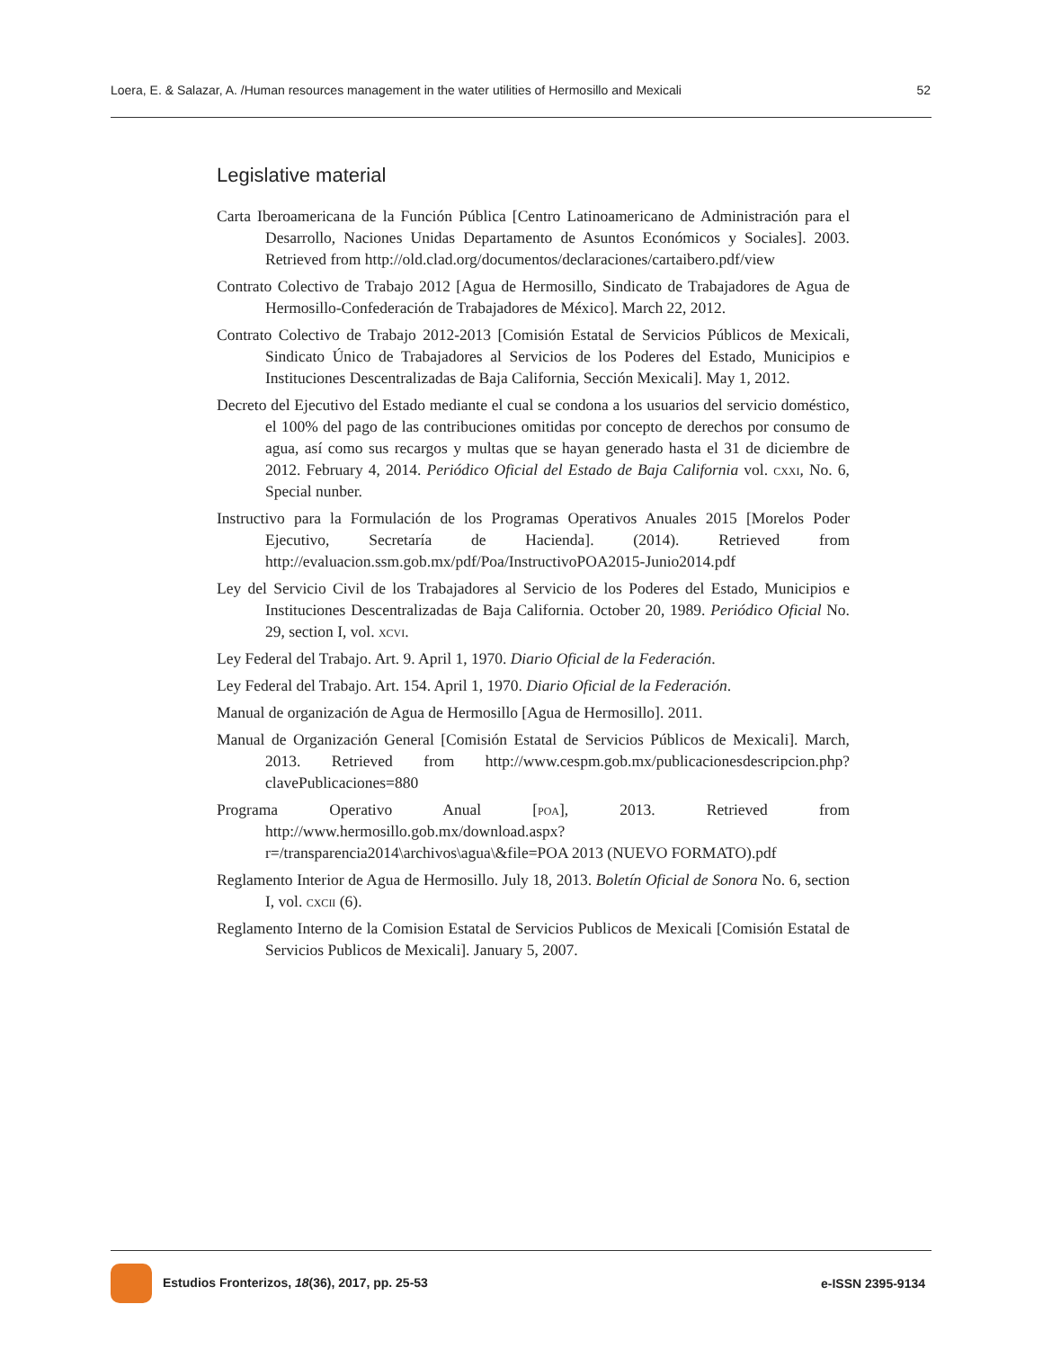Loera, E. & Salazar, A. /Human resources management in the water utilities of Hermosillo and Mexicali 52
Legislative material
Carta Iberoamericana de la Función Pública [Centro Latinoamericano de Administración para el Desarrollo, Naciones Unidas Departamento de Asuntos Económicos y Sociales]. 2003. Retrieved from http://old.clad.org/documentos/declaraciones/cartaibero.pdf/view
Contrato Colectivo de Trabajo 2012 [Agua de Hermosillo, Sindicato de Trabajadores de Agua de Hermosillo-Confederación de Trabajadores de México]. March 22, 2012.
Contrato Colectivo de Trabajo 2012-2013 [Comisión Estatal de Servicios Públicos de Mexicali, Sindicato Único de Trabajadores al Servicios de los Poderes del Estado, Municipios e Instituciones Descentralizadas de Baja California, Sección Mexicali]. May 1, 2012.
Decreto del Ejecutivo del Estado mediante el cual se condona a los usuarios del servicio doméstico, el 100% del pago de las contribuciones omitidas por concepto de derechos por consumo de agua, así como sus recargos y multas que se hayan generado hasta el 31 de diciembre de 2012. February 4, 2014. Periódico Oficial del Estado de Baja California vol. cxxi, No. 6, Special nunber.
Instructivo para la Formulación de los Programas Operativos Anuales 2015 [Morelos Poder Ejecutivo, Secretaría de Hacienda]. (2014). Retrieved from http://evaluacion.ssm.gob.mx/pdf/Poa/InstructivoPOA2015-Junio2014.pdf
Ley del Servicio Civil de los Trabajadores al Servicio de los Poderes del Estado, Municipios e Instituciones Descentralizadas de Baja California. October 20, 1989. Periódico Oficial No. 29, section I, vol. xcvi.
Ley Federal del Trabajo. Art. 9. April 1, 1970. Diario Oficial de la Federación.
Ley Federal del Trabajo. Art. 154. April 1, 1970. Diario Oficial de la Federación.
Manual de organización de Agua de Hermosillo [Agua de Hermosillo]. 2011.
Manual de Organización General [Comisión Estatal de Servicios Públicos de Mexicali]. March, 2013. Retrieved from http://www.cespm.gob.mx/publicacionesdescripcion.php?clavePublicaciones=880
Programa Operativo Anual [poa], 2013. Retrieved from http://www.hermosillo.gob.mx/download.aspx?r=/transparencia2014\archivos\agua\&file=POA 2013 (NUEVO FORMATO).pdf
Reglamento Interior de Agua de Hermosillo. July 18, 2013. Boletín Oficial de Sonora No. 6, section I, vol. cxcii (6).
Reglamento Interno de la Comision Estatal de Servicios Publicos de Mexicali [Comisión Estatal de Servicios Publicos de Mexicali]. January 5, 2007.
Estudios Fronterizos, 18(36), 2017, pp. 25-53 e-ISSN 2395-9134